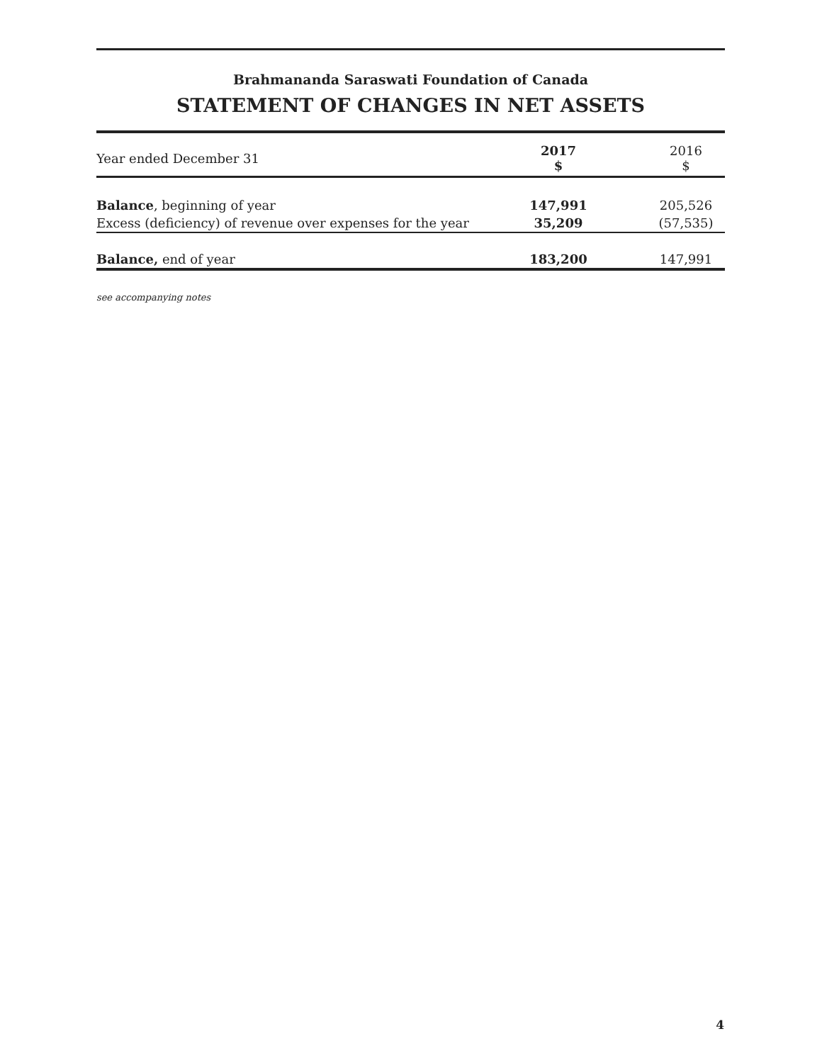Brahmananda Saraswati Foundation of Canada
STATEMENT OF CHANGES IN NET ASSETS
| Year ended December 31 | 2017 $ | | 2016 $ |
| Balance , beginning of year | 147,991 | | 205,526 |
| Excess (deficiency) of revenue over expenses for the year | 35,209 | | (57,535) |
| Balance, end of year | 183,200 | | 147,991 |
see accompanying notes
4